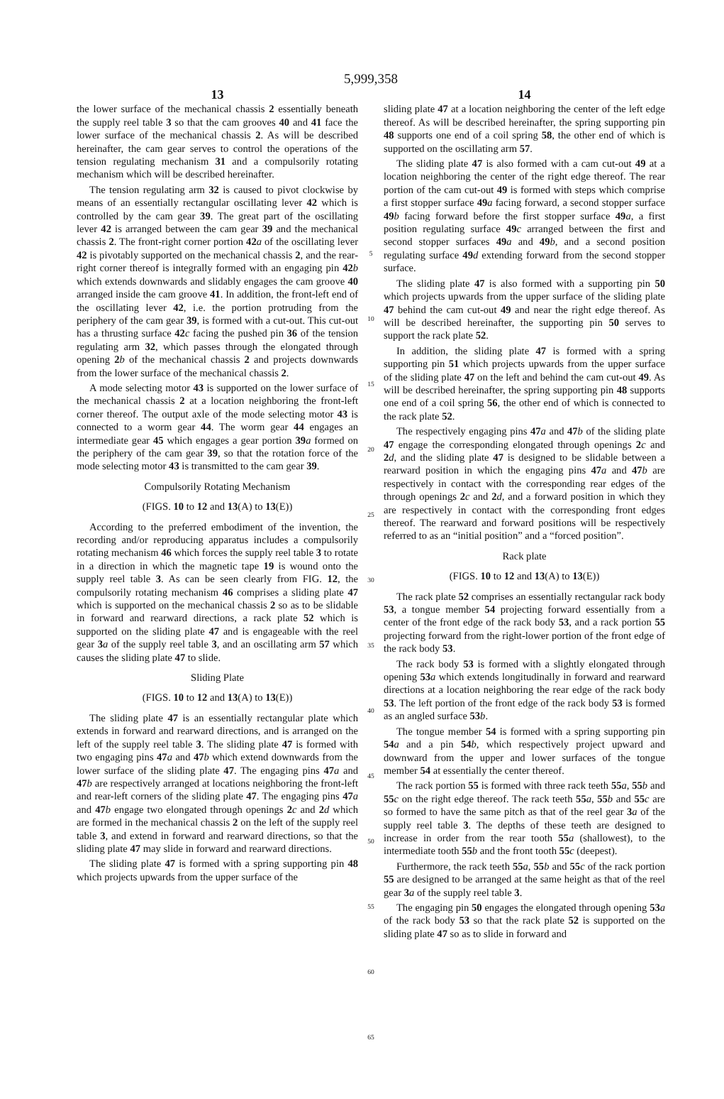5,999,358
13
the lower surface of the mechanical chassis 2 essentially beneath the supply reel table 3 so that the cam grooves 40 and 41 face the lower surface of the mechanical chassis 2. As will be described hereinafter, the cam gear serves to control the operations of the tension regulating mechanism 31 and a compulsorily rotating mechanism which will be described hereinafter.
The tension regulating arm 32 is caused to pivot clockwise by means of an essentially rectangular oscillating lever 42 which is controlled by the cam gear 39. The great part of the oscillating lever 42 is arranged between the cam gear 39 and the mechanical chassis 2. The front-right corner portion 42 a of the oscillating lever 42 is pivotably supported on the mechanical chassis 2, and the rear-right corner thereof is integrally formed with an engaging pin 42 b which extends downwards and slidably engages the cam groove 40 arranged inside the cam groove 41. In addition, the front-left end of the oscillating lever 42, i.e. the portion protruding from the periphery of the cam gear 39, is formed with a cut-out. This cut-out has a thrusting surface 42 c facing the pushed pin 36 of the tension regulating arm 32, which passes through the elongated through opening 2 b of the mechanical chassis 2 and projects downwards from the lower surface of the mechanical chassis 2.
A mode selecting motor 43 is supported on the lower surface of the mechanical chassis 2 at a location neighboring the front-left corner thereof. The output axle of the mode selecting motor 43 is connected to a worm gear 44. The worm gear 44 engages an intermediate gear 45 which engages a gear portion 39 a formed on the periphery of the cam gear 39, so that the rotation force of the mode selecting motor 43 is transmitted to the cam gear 39.
Compulsorily Rotating Mechanism
(FIGS. 10 to 12 and 13(A) to 13(E))
According to the preferred embodiment of the invention, the recording and/or reproducing apparatus includes a compulsorily rotating mechanism 46 which forces the supply reel table 3 to rotate in a direction in which the magnetic tape 19 is wound onto the supply reel table 3. As can be seen clearly from FIG. 12, the compulsorily rotating mechanism 46 comprises a sliding plate 47 which is supported on the mechanical chassis 2 so as to be slidable in forward and rearward directions, a rack plate 52 which is supported on the sliding plate 47 and is engageable with the reel gear 3 a of the supply reel table 3, and an oscillating arm 57 which causes the sliding plate 47 to slide.
Sliding Plate
(FIGS. 10 to 12 and 13(A) to 13(E))
The sliding plate 47 is an essentially rectangular plate which extends in forward and rearward directions, and is arranged on the left of the supply reel table 3. The sliding plate 47 is formed with two engaging pins 47 a and 47 b which extend downwards from the lower surface of the sliding plate 47. The engaging pins 47 a and 47 b are respectively arranged at locations neighboring the front-left and rear-left corners of the sliding plate 47. The engaging pins 47 a and 47 b engage two elongated through openings 2 c and 2 d which are formed in the mechanical chassis 2 on the left of the supply reel table 3, and extend in forward and rearward directions, so that the sliding plate 47 may slide in forward and rearward directions.
The sliding plate 47 is formed with a spring supporting pin 48 which projects upwards from the upper surface of the
5
10
15
20
25
30
35
40
45
50
55
60
65
14
sliding plate 47 at a location neighboring the center of the left edge thereof. As will be described hereinafter, the spring supporting pin 48 supports one end of a coil spring 58, the other end of which is supported on the oscillating arm 57.
The sliding plate 47 is also formed with a cam cut-out 49 at a location neighboring the center of the right edge thereof. The rear portion of the cam cut-out 49 is formed with steps which comprise a first stopper surface 49 a facing forward, a second stopper surface 49 b facing forward before the first stopper surface 49 a, a first position regulating surface 49 c arranged between the first and second stopper surfaces 49 a and 49 b, and a second position regulating surface 49 d extending forward from the second stopper surface.
The sliding plate 47 is also formed with a supporting pin 50 which projects upwards from the upper surface of the sliding plate 47 behind the cam cut-out 49 and near the right edge thereof. As will be described hereinafter, the supporting pin 50 serves to support the rack plate 52.
In addition, the sliding plate 47 is formed with a spring supporting pin 51 which projects upwards from the upper surface of the sliding plate 47 on the left and behind the cam cut-out 49. As will be described hereinafter, the spring supporting pin 48 supports one end of a coil spring 56, the other end of which is connected to the rack plate 52.
The respectively engaging pins 47 a and 47 b of the sliding plate 47 engage the corresponding elongated through openings 2 c and 2 d, and the sliding plate 47 is designed to be slidable between a rearward position in which the engaging pins 47 a and 47 b are respectively in contact with the corresponding rear edges of the through openings 2 c and 2 d, and a forward position in which they are respectively in contact with the corresponding front edges thereof. The rearward and forward positions will be respectively referred to as an “initial position” and a “forced position”.
Rack plate
(FIGS. 10 to 12 and 13(A) to 13(E))
The rack plate 52 comprises an essentially rectangular rack body 53, a tongue member 54 projecting forward essentially from a center of the front edge of the rack body 53, and a rack portion 55 projecting forward from the right-lower portion of the front edge of the rack body 53.
The rack body 53 is formed with a slightly elongated through opening 53 a which extends longitudinally in forward and rearward directions at a location neighboring the rear edge of the rack body 53. The left portion of the front edge of the rack body 53 is formed as an angled surface 53 b.
The tongue member 54 is formed with a spring supporting pin 54 a and a pin 54 b, which respectively project upward and downward from the upper and lower surfaces of the tongue member 54 at essentially the center thereof.
The rack portion 55 is formed with three rack teeth 55 a, 55 b and 55 c on the right edge thereof. The rack teeth 55 a, 55 b and 55 c are so formed to have the same pitch as that of the reel gear 3 a of the supply reel table 3. The depths of these teeth are designed to increase in order from the rear tooth 55 a (shallowest), to the intermediate tooth 55 b and the front tooth 55 c (deepest).
Furthermore, the rack teeth 55 a, 55 b and 55 c of the rack portion 55 are designed to be arranged at the same height as that of the reel gear 3 a of the supply reel table 3.
The engaging pin 50 engages the elongated through opening 53 a of the rack body 53 so that the rack plate 52 is supported on the sliding plate 47 so as to slide in forward and